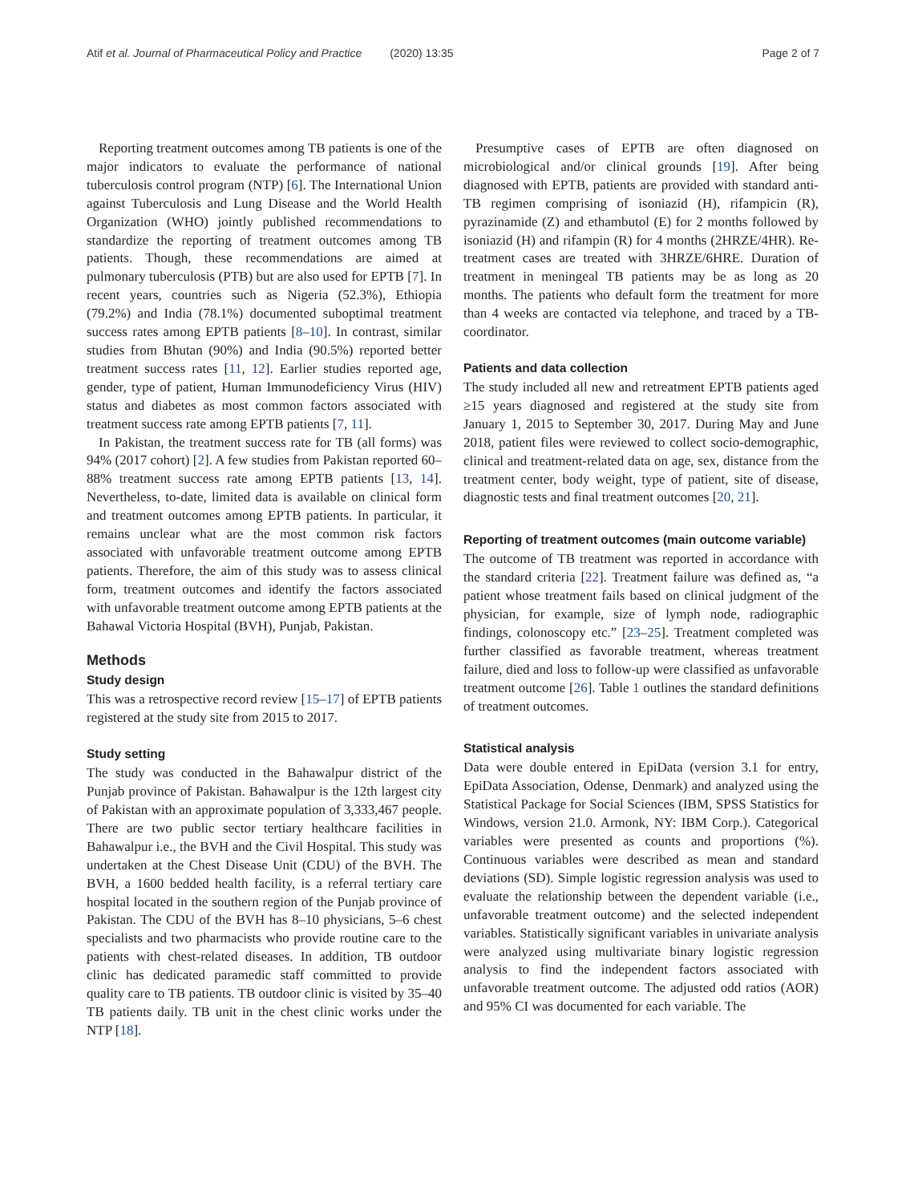Atif et al. Journal of Pharmaceutical Policy and Practice (2020) 13:35 Page 2 of 7
Reporting treatment outcomes among TB patients is one of the major indicators to evaluate the performance of national tuberculosis control program (NTP) [6]. The International Union against Tuberculosis and Lung Disease and the World Health Organization (WHO) jointly published recommendations to standardize the reporting of treatment outcomes among TB patients. Though, these recommendations are aimed at pulmonary tuberculosis (PTB) but are also used for EPTB [7]. In recent years, countries such as Nigeria (52.3%), Ethiopia (79.2%) and India (78.1%) documented suboptimal treatment success rates among EPTB patients [8–10]. In contrast, similar studies from Bhutan (90%) and India (90.5%) reported better treatment success rates [11, 12]. Earlier studies reported age, gender, type of patient, Human Immunodeficiency Virus (HIV) status and diabetes as most common factors associated with treatment success rate among EPTB patients [7, 11].
In Pakistan, the treatment success rate for TB (all forms) was 94% (2017 cohort) [2]. A few studies from Pakistan reported 60–88% treatment success rate among EPTB patients [13, 14]. Nevertheless, to-date, limited data is available on clinical form and treatment outcomes among EPTB patients. In particular, it remains unclear what are the most common risk factors associated with unfavorable treatment outcome among EPTB patients. Therefore, the aim of this study was to assess clinical form, treatment outcomes and identify the factors associated with unfavorable treatment outcome among EPTB patients at the Bahawal Victoria Hospital (BVH), Punjab, Pakistan.
Methods
Study design
This was a retrospective record review [15–17] of EPTB patients registered at the study site from 2015 to 2017.
Study setting
The study was conducted in the Bahawalpur district of the Punjab province of Pakistan. Bahawalpur is the 12th largest city of Pakistan with an approximate population of 3,333,467 people. There are two public sector tertiary healthcare facilities in Bahawalpur i.e., the BVH and the Civil Hospital. This study was undertaken at the Chest Disease Unit (CDU) of the BVH. The BVH, a 1600 bedded health facility, is a referral tertiary care hospital located in the southern region of the Punjab province of Pakistan. The CDU of the BVH has 8–10 physicians, 5–6 chest specialists and two pharmacists who provide routine care to the patients with chest-related diseases. In addition, TB outdoor clinic has dedicated paramedic staff committed to provide quality care to TB patients. TB outdoor clinic is visited by 35–40 TB patients daily. TB unit in the chest clinic works under the NTP [18].
Presumptive cases of EPTB are often diagnosed on microbiological and/or clinical grounds [19]. After being diagnosed with EPTB, patients are provided with standard anti-TB regimen comprising of isoniazid (H), rifampicin (R), pyrazinamide (Z) and ethambutol (E) for 2 months followed by isoniazid (H) and rifampin (R) for 4 months (2HRZE/4HR). Re-treatment cases are treated with 3HRZE/6HRE. Duration of treatment in meningeal TB patients may be as long as 20 months. The patients who default form the treatment for more than 4 weeks are contacted via telephone, and traced by a TB-coordinator.
Patients and data collection
The study included all new and retreatment EPTB patients aged ≥15 years diagnosed and registered at the study site from January 1, 2015 to September 30, 2017. During May and June 2018, patient files were reviewed to collect socio-demographic, clinical and treatment-related data on age, sex, distance from the treatment center, body weight, type of patient, site of disease, diagnostic tests and final treatment outcomes [20, 21].
Reporting of treatment outcomes (main outcome variable)
The outcome of TB treatment was reported in accordance with the standard criteria [22]. Treatment failure was defined as, “a patient whose treatment fails based on clinical judgment of the physician, for example, size of lymph node, radiographic findings, colonoscopy etc.” [23–25]. Treatment completed was further classified as favorable treatment, whereas treatment failure, died and loss to follow-up were classified as unfavorable treatment outcome [26]. Table 1 outlines the standard definitions of treatment outcomes.
Statistical analysis
Data were double entered in EpiData (version 3.1 for entry, EpiData Association, Odense, Denmark) and analyzed using the Statistical Package for Social Sciences (IBM, SPSS Statistics for Windows, version 21.0. Armonk, NY: IBM Corp.). Categorical variables were presented as counts and proportions (%). Continuous variables were described as mean and standard deviations (SD). Simple logistic regression analysis was used to evaluate the relationship between the dependent variable (i.e., unfavorable treatment outcome) and the selected independent variables. Statistically significant variables in univariate analysis were analyzed using multivariate binary logistic regression analysis to find the independent factors associated with unfavorable treatment outcome. The adjusted odd ratios (AOR) and 95% CI was documented for each variable. The